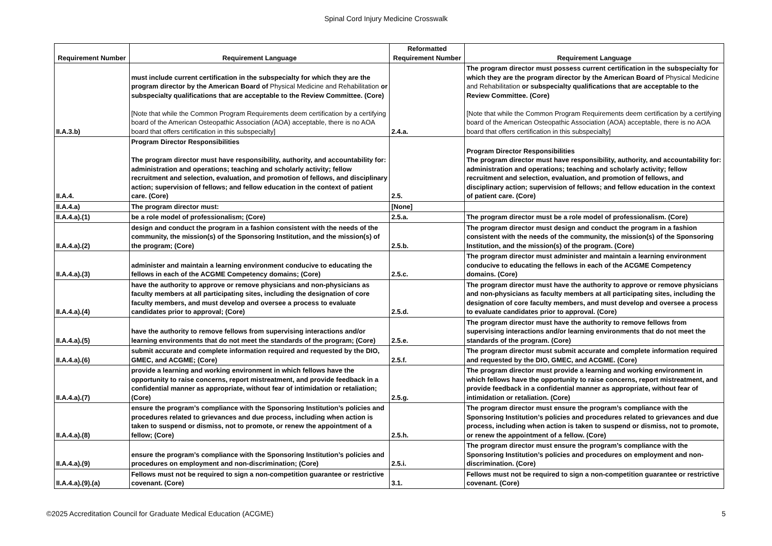Spinal Cord Injury Medicine Crosswalk
| Requirement Number | Requirement Language | Reformatted Requirement Number | Requirement Language |
| --- | --- | --- | --- |
| II.A.3.b) | must include current certification in the subspecialty for which they are the program director by the American Board of Physical Medicine and Rehabilitation or subspecialty qualifications that are acceptable to the Review Committee. (Core) [Note that while the Common Program Requirements deem certification by a certifying board of the American Osteopathic Association (AOA) acceptable, there is no AOA board that offers certification in this subspecialty] | 2.4.a. | The program director must possess current certification in the subspecialty for which they are the program director by the American Board of Physical Medicine and Rehabilitation or subspecialty qualifications that are acceptable to the Review Committee. (Core) [Note that while the Common Program Requirements deem certification by a certifying board of the American Osteopathic Association (AOA) acceptable, there is no AOA board that offers certification in this subspecialty] |
| II.A.4. | Program Director Responsibilities The program director must have responsibility, authority, and accountability for: administration and operations; teaching and scholarly activity; fellow recruitment and selection, evaluation, and promotion of fellows, and disciplinary action; supervision of fellows; and fellow education in the context of patient care. (Core) | 2.5. | Program Director Responsibilities The program director must have responsibility, authority, and accountability for: administration and operations; teaching and scholarly activity; fellow recruitment and selection, evaluation, and promotion of fellows, and disciplinary action; supervision of fellows; and fellow education in the context of patient care. (Core) |
| II.A.4.a) | The program director must: | [None] | |
| II.A.4.a).(1) | be a role model of professionalism; (Core) | 2.5.a. | The program director must be a role model of professionalism. (Core) |
| II.A.4.a).(2) | design and conduct the program in a fashion consistent with the needs of the community, the mission(s) of the Sponsoring Institution, and the mission(s) of the program; (Core) | 2.5.b. | The program director must design and conduct the program in a fashion consistent with the needs of the community, the mission(s) of the Sponsoring Institution, and the mission(s) of the program. (Core) |
| II.A.4.a).(3) | administer and maintain a learning environment conducive to educating the fellows in each of the ACGME Competency domains; (Core) | 2.5.c. | The program director must administer and maintain a learning environment conducive to educating the fellows in each of the ACGME Competency domains. (Core) |
| II.A.4.a).(4) | have the authority to approve or remove physicians and non-physicians as faculty members at all participating sites, including the designation of core faculty members, and must develop and oversee a process to evaluate candidates prior to approval; (Core) | 2.5.d. | The program director must have the authority to approve or remove physicians and non-physicians as faculty members at all participating sites, including the designation of core faculty members, and must develop and oversee a process to evaluate candidates prior to approval. (Core) |
| II.A.4.a).(5) | have the authority to remove fellows from supervising interactions and/or learning environments that do not meet the standards of the program; (Core) | 2.5.e. | The program director must have the authority to remove fellows from supervising interactions and/or learning environments that do not meet the standards of the program. (Core) |
| II.A.4.a).(6) | submit accurate and complete information required and requested by the DIO, GMEC, and ACGME; (Core) | 2.5.f. | The program director must submit accurate and complete information required and requested by the DIO, GMEC, and ACGME. (Core) |
| II.A.4.a).(7) | provide a learning and working environment in which fellows have the opportunity to raise concerns, report mistreatment, and provide feedback in a confidential manner as appropriate, without fear of intimidation or retaliation; (Core) | 2.5.g. | The program director must provide a learning and working environment in which fellows have the opportunity to raise concerns, report mistreatment, and provide feedback in a confidential manner as appropriate, without fear of intimidation or retaliation. (Core) |
| II.A.4.a).(8) | ensure the program’s compliance with the Sponsoring Institution’s policies and procedures related to grievances and due process, including when action is taken to suspend or dismiss, not to promote, or renew the appointment of a fellow; (Core) | 2.5.h. | The program director must ensure the program’s compliance with the Sponsoring Institution’s policies and procedures related to grievances and due process, including when action is taken to suspend or dismiss, not to promote, or renew the appointment of a fellow. (Core) |
| II.A.4.a).(9) | ensure the program’s compliance with the Sponsoring Institution’s policies and procedures on employment and non-discrimination; (Core) | 2.5.i. | The program director must ensure the program’s compliance with the Sponsoring Institution’s policies and procedures on employment and non-discrimination. (Core) |
| II.A.4.a).(9).(a) | Fellows must not be required to sign a non-competition guarantee or restrictive covenant. (Core) | 3.1. | Fellows must not be required to sign a non-competition guarantee or restrictive covenant. (Core) |
©2025 Accreditation Council for Graduate Medical Education (ACGME) 5